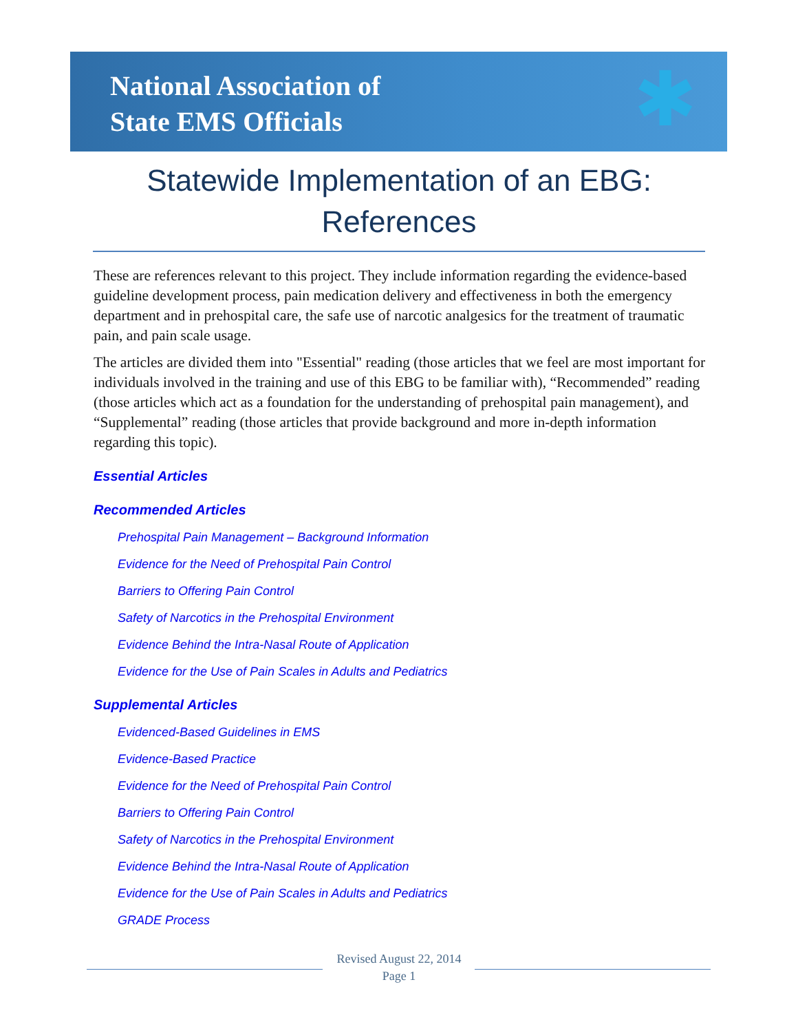National Association of
State EMS Officials
✱
Statewide Implementation of an EBG:
References
These are references relevant to this project. They include information regarding the evidence-based guideline development process, pain medication delivery and effectiveness in both the emergency department and in prehospital care, the safe use of narcotic analgesics for the treatment of traumatic pain, and pain scale usage.
The articles are divided them into "Essential" reading (those articles that we feel are most important for individuals involved in the training and use of this EBG to be familiar with), “Recommended” reading (those articles which act as a foundation for the understanding of prehospital pain management), and “Supplemental” reading (those articles that provide background and more in-depth information regarding this topic).
Essential Articles
Recommended Articles
Prehospital Pain Management – Background Information
Evidence for the Need of Prehospital Pain Control
Barriers to Offering Pain Control
Safety of Narcotics in the Prehospital Environment
Evidence Behind the Intra-Nasal Route of Application
Evidence for the Use of Pain Scales in Adults and Pediatrics
Supplemental Articles
Evidenced-Based Guidelines in EMS
Evidence-Based Practice
Evidence for the Need of Prehospital Pain Control
Barriers to Offering Pain Control
Safety of Narcotics in the Prehospital Environment
Evidence Behind the Intra-Nasal Route of Application
Evidence for the Use of Pain Scales in Adults and Pediatrics
GRADE Process
Revised August 22, 2014
Page 1